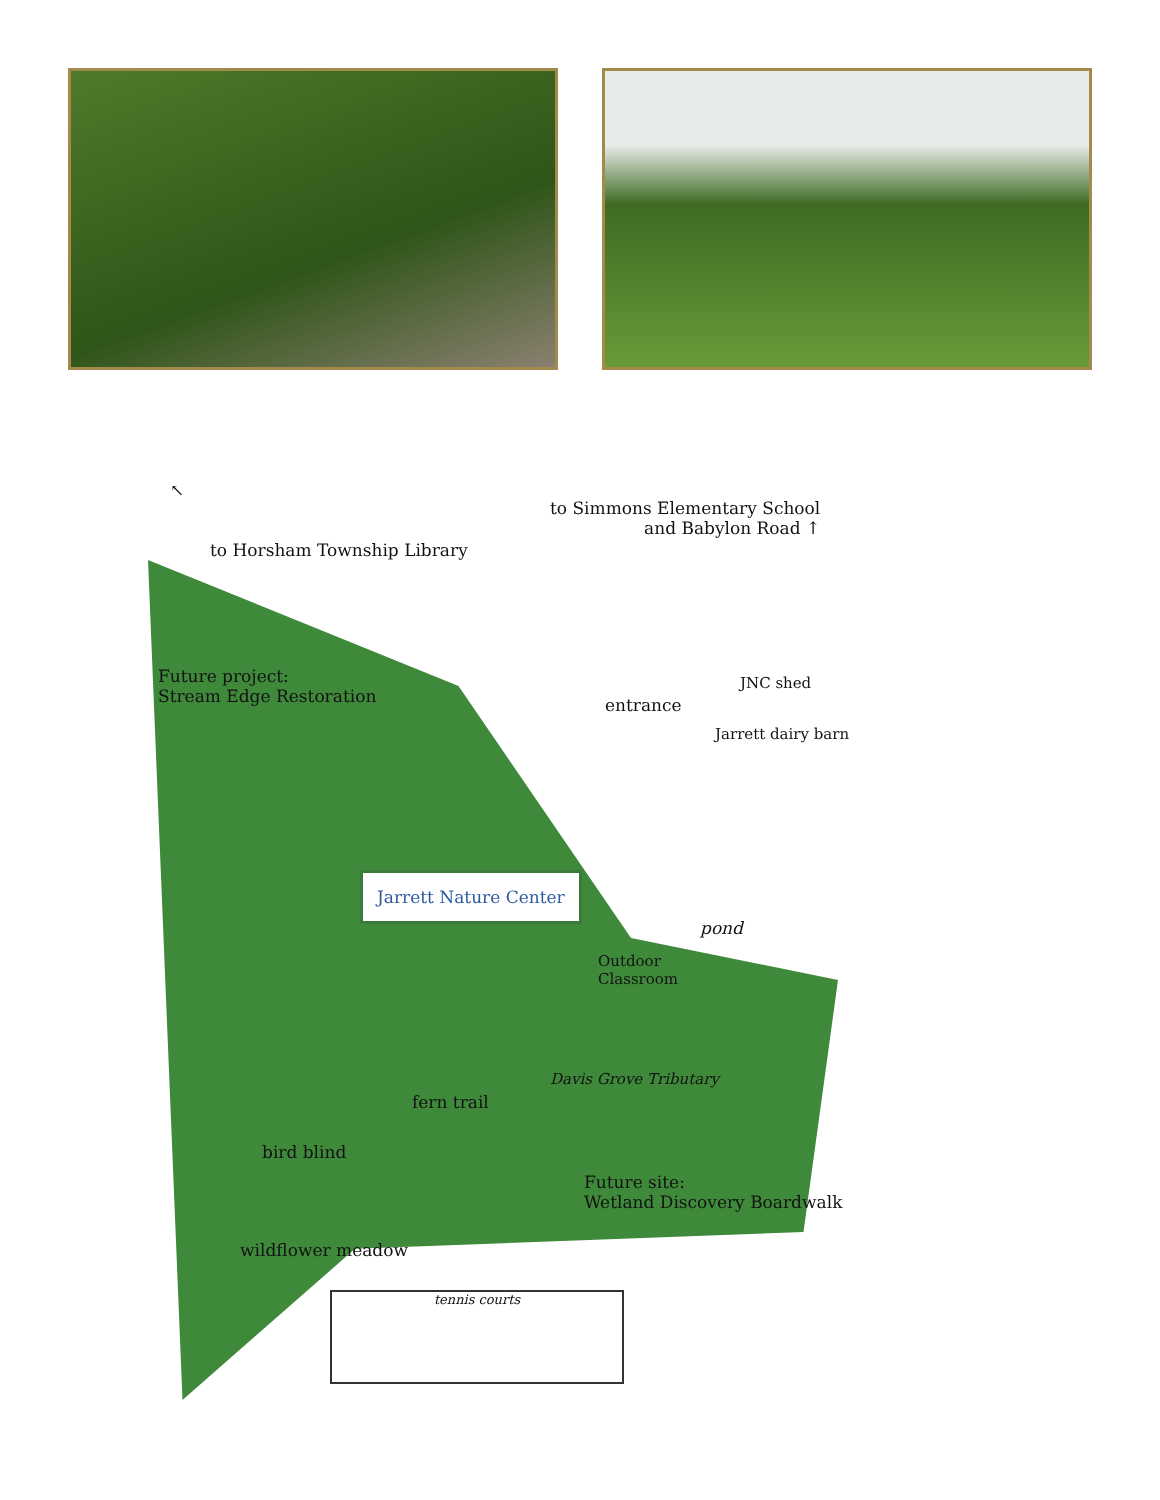to Simmons Elementary School
and Babylon Road ↑
↖
to Horsham Township Library
Future project:
Stream Edge Restoration
entrance
JNC shed
Jarrett dairy barn
Jarrett Nature Center
pond
Outdoor
Classroom
Davis Grove Tributary
fern trail
bird blind
Future site:
Wetland Discovery Boardwalk
wildflower meadow
tennis courts